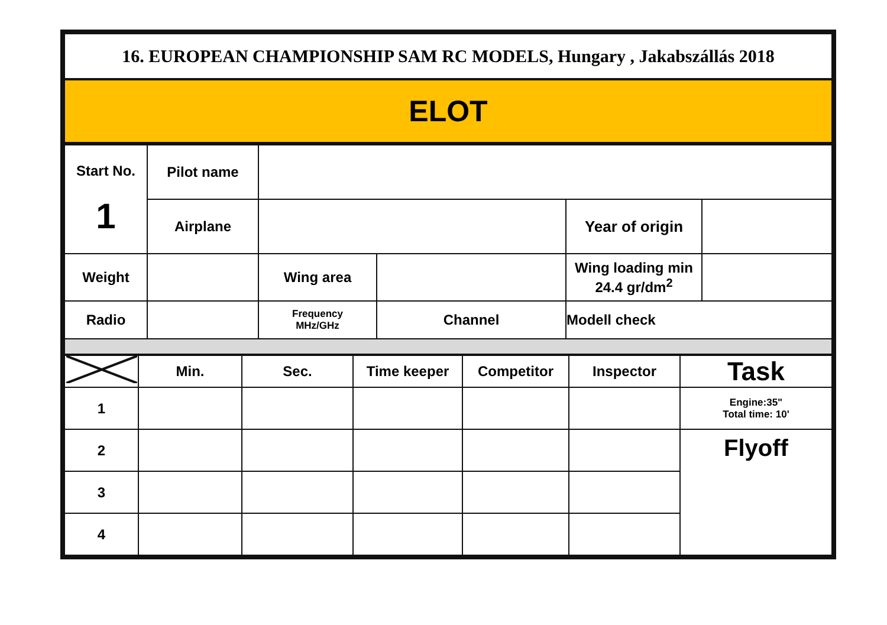| 16. EUROPEAN CHAMPIONSHIP SAM RC MODELS, Hungary , Jakabszállás 2018 |
| ELOT |
| Start No. 1 | Pilot name | | | | |
| | Airplane | | | Year of origin | |
| Weight | | Wing area | | Wing loading min 24.4 gr/dm<sup>2</sup> | |
| Radio | | Frequency MHz/GHz | Channel | Modell check | |
| | Min. | Sec. | Time keeper | Competitor | Inspector | Task |
| 1 | | | | | | Engine:35" Total time: 10' |
| 2 | | | | | | Flyoff |
| 3 | | | | | | |
| 4 | | | | | | |